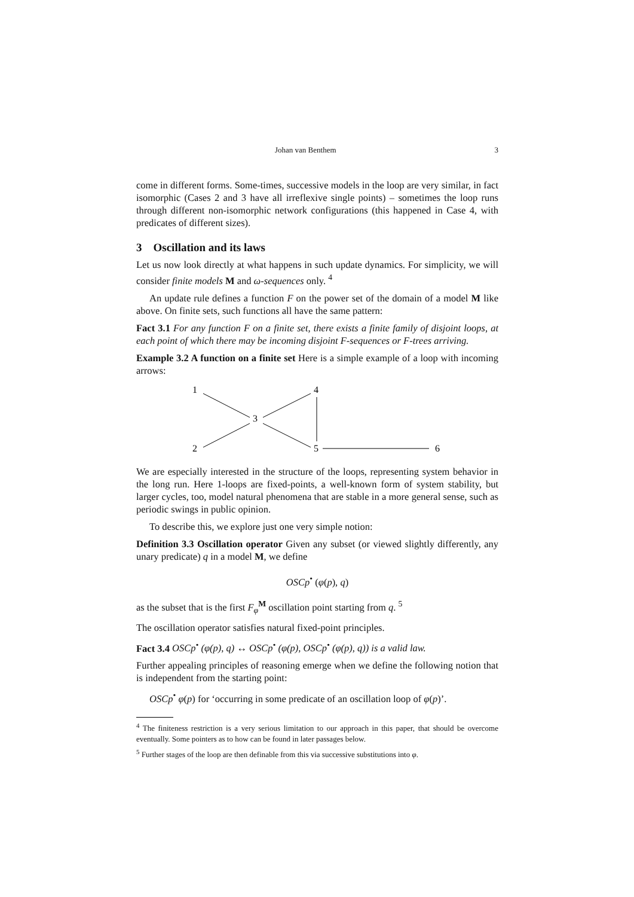Johan van Benthem 3
come in different forms. Some-times, successive models in the loop are very similar, in fact isomorphic (Cases 2 and 3 have all irreflexive single points) – sometimes the loop runs through different non-isomorphic network configurations (this happened in Case 4, with predicates of different sizes).
3 Oscillation and its laws
Let us now look directly at what happens in such update dynamics. For simplicity, we will consider finite models M and ω-sequences only. <sup>4</sup>
An update rule defines a function F on the power set of the domain of a model M like above. On finite sets, such functions all have the same pattern:
Fact 3.1 For any function F on a finite set, there exists a finite family of disjoint loops, at each point of which there may be incoming disjoint F-sequences or F-trees arriving.
Example 3.2 A function on a finite set Here is a simple example of a loop with incoming arrows:
1
4
3
2
5
6
We are especially interested in the structure of the loops, representing system behavior in the long run. Here 1-loops are fixed-points, a well-known form of system stability, but larger cycles, too, model natural phenomena that are stable in a more general sense, such as periodic swings in public opinion.
To describe this, we explore just one very simple notion:
Definition 3.3 Oscillation operator Given any subset (or viewed slightly differently, any unary predicate) q in a model M, we define
OSCp<sup>•</sup> (φ(p), q)
as the subset that is the first F<sub>φ</sub><sup>M</sup> oscillation point starting from q. <sup>5</sup>
The oscillation operator satisfies natural fixed-point principles.
Fact 3.4 OSCp<sup>•</sup> (φ(p), q) ↔ OSCp<sup>•</sup> (φ(p), OSCp<sup>•</sup> (φ(p), q)) is a valid law.
Further appealing principles of reasoning emerge when we define the following notion that is independent from the starting point:
OSCp<sup>•</sup> φ(p) for ‘occurring in some predicate of an oscillation loop of φ(p)’.
<sup>4</sup> The finiteness restriction is a very serious limitation to our approach in this paper, that should be overcome eventually. Some pointers as to how can be found in later passages below.
<sup>5</sup> Further stages of the loop are then definable from this via successive substitutions into φ.